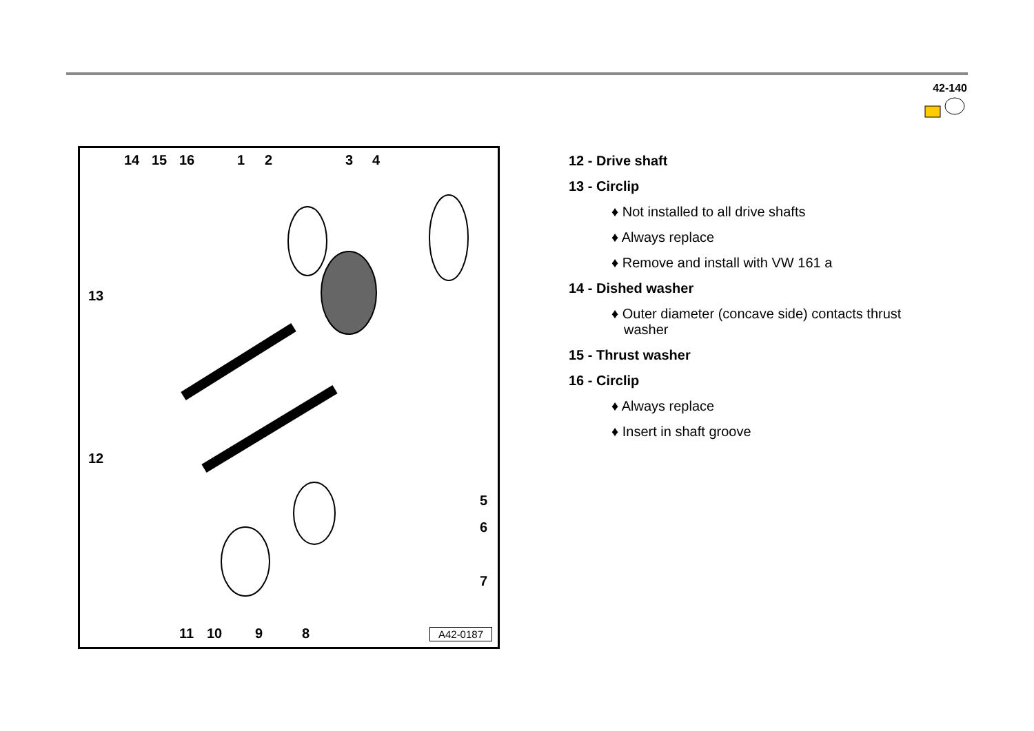42-140
14 15 16 1 2 3 4
13
12
5
6
7
11 10 9 8 A42-0187
12 - Drive shaft
13 - Circlip
♦ Not installed to all drive shafts
♦ Always replace
♦ Remove and install with VW 161 a
14 - Dished washer
♦ Outer diameter (concave side) contacts thrust washer
15 - Thrust washer
16 - Circlip
♦ Always replace
♦ Insert in shaft groove